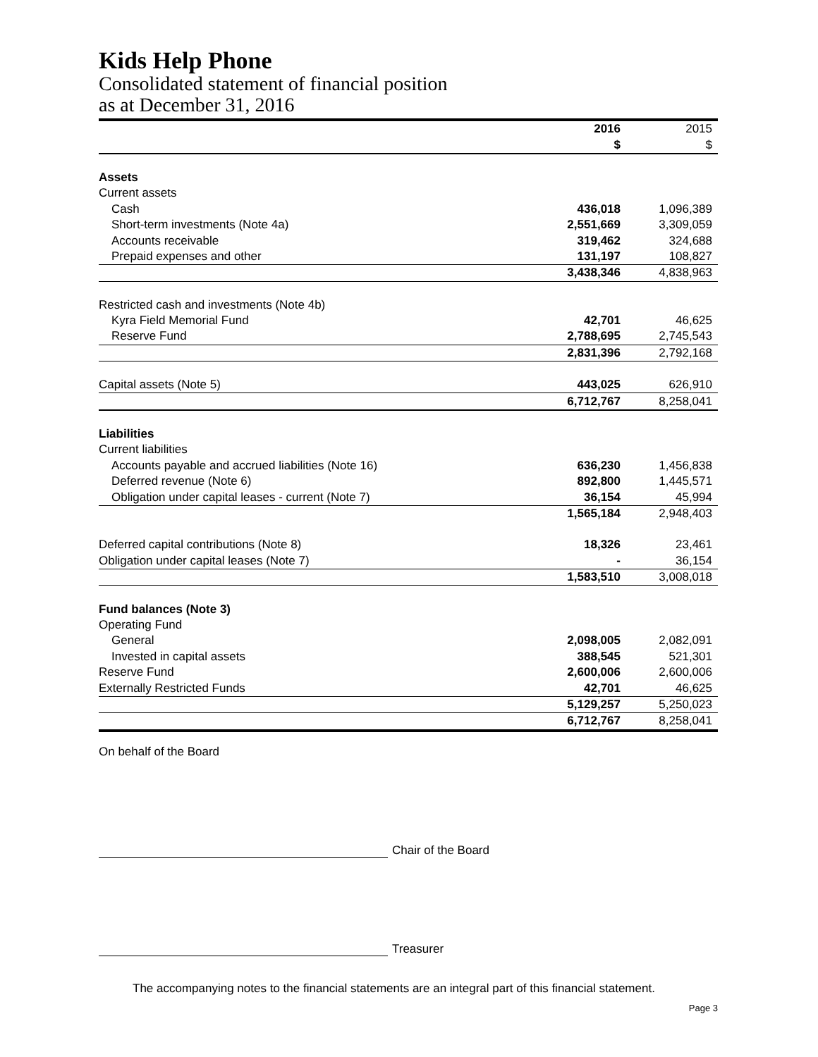Kids Help Phone
Consolidated statement of financial position
as at December 31, 2016
| | 2016 | 2015 |
| | $ | $ |
| Assets | | |
| Current assets | | |
| Cash | 436,018 | 1,096,389 |
| Short-term investments (Note 4a) | 2,551,669 | 3,309,059 |
| Accounts receivable | 319,462 | 324,688 |
| Prepaid expenses and other | 131,197 | 108,827 |
| | 3,438,346 | 4,838,963 |
| Restricted cash and investments (Note 4b) | | |
| Kyra Field Memorial Fund | 42,701 | 46,625 |
| Reserve Fund | 2,788,695 | 2,745,543 |
| | 2,831,396 | 2,792,168 |
| Capital assets (Note 5) | 443,025 | 626,910 |
| | 6,712,767 | 8,258,041 |
| Liabilities | | |
| Current liabilities | | |
| Accounts payable and accrued liabilities (Note 16) | 636,230 | 1,456,838 |
| Deferred revenue (Note 6) | 892,800 | 1,445,571 |
| Obligation under capital leases - current (Note 7) | 36,154 | 45,994 |
| | 1,565,184 | 2,948,403 |
| Deferred capital contributions (Note 8) | 18,326 | 23,461 |
| Obligation under capital leases (Note 7) | - | 36,154 |
| | 1,583,510 | 3,008,018 |
| Fund balances (Note 3) | | |
| Operating Fund | | |
| General | 2,098,005 | 2,082,091 |
| Invested in capital assets | 388,545 | 521,301 |
| Reserve Fund | 2,600,006 | 2,600,006 |
| Externally Restricted Funds | 42,701 | 46,625 |
| | 5,129,257 | 5,250,023 |
| | 6,712,767 | 8,258,041 |
On behalf of the Board
Chair of the Board
Treasurer
The accompanying notes to the financial statements are an integral part of this financial statement.
Page 3